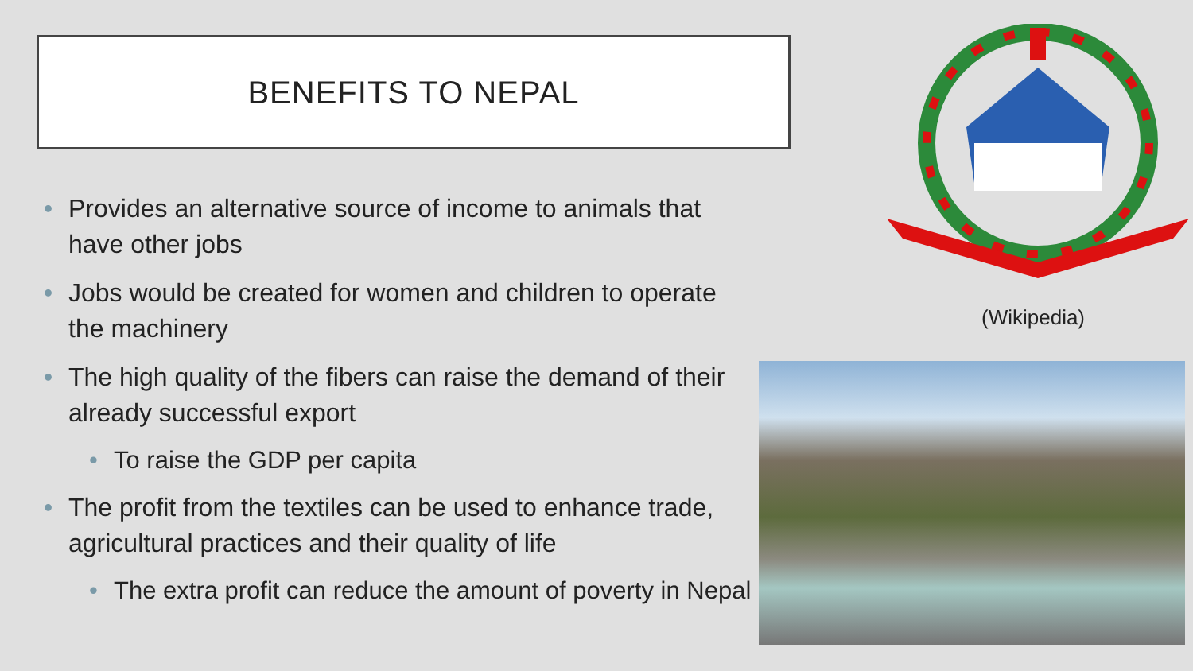BENEFITS TO NEPAL
• Provides an alternative source of income to animals that have other jobs
• Jobs would be created for women and children to operate the machinery
• The high quality of the fibers can raise the demand of their already successful export
• To raise the GDP per capita
• The profit from the textiles can be used to enhance trade, agricultural practices and their quality of life
• The extra profit can reduce the amount of poverty in Nepal
(Wikipedia)